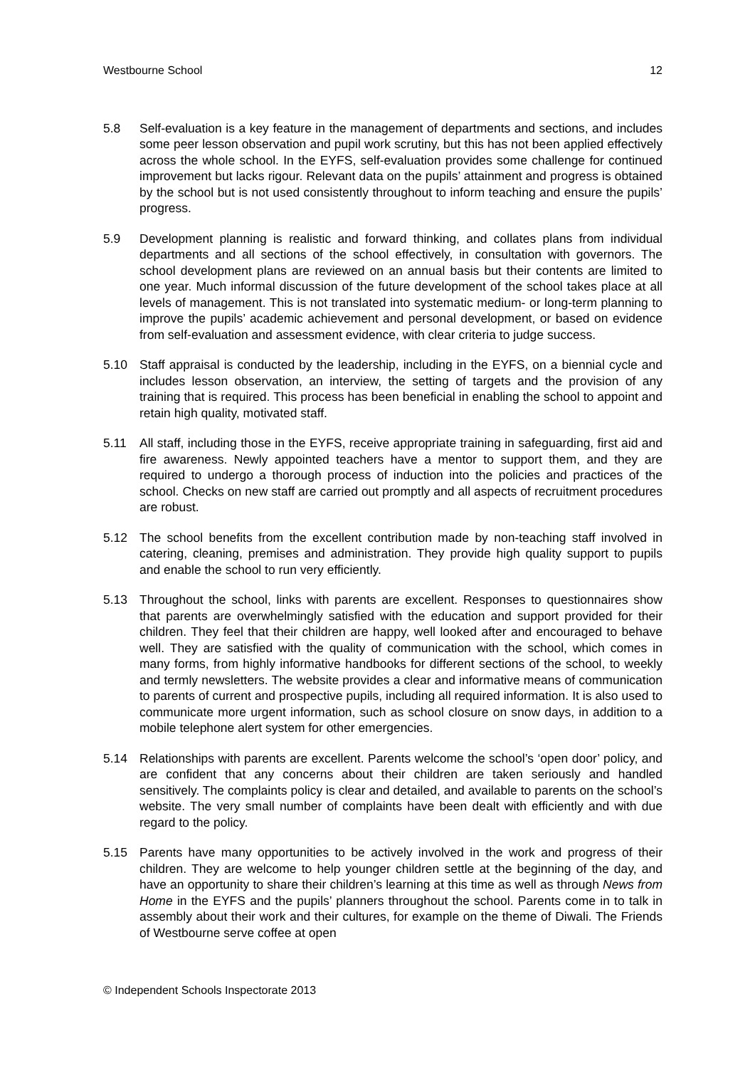Westbourne School 12
5.8 Self-evaluation is a key feature in the management of departments and sections, and includes some peer lesson observation and pupil work scrutiny, but this has not been applied effectively across the whole school. In the EYFS, self-evaluation provides some challenge for continued improvement but lacks rigour. Relevant data on the pupils’ attainment and progress is obtained by the school but is not used consistently throughout to inform teaching and ensure the pupils’ progress.
5.9 Development planning is realistic and forward thinking, and collates plans from individual departments and all sections of the school effectively, in consultation with governors. The school development plans are reviewed on an annual basis but their contents are limited to one year. Much informal discussion of the future development of the school takes place at all levels of management. This is not translated into systematic medium- or long-term planning to improve the pupils’ academic achievement and personal development, or based on evidence from self-evaluation and assessment evidence, with clear criteria to judge success.
5.10 Staff appraisal is conducted by the leadership, including in the EYFS, on a biennial cycle and includes lesson observation, an interview, the setting of targets and the provision of any training that is required. This process has been beneficial in enabling the school to appoint and retain high quality, motivated staff.
5.11 All staff, including those in the EYFS, receive appropriate training in safeguarding, first aid and fire awareness. Newly appointed teachers have a mentor to support them, and they are required to undergo a thorough process of induction into the policies and practices of the school. Checks on new staff are carried out promptly and all aspects of recruitment procedures are robust.
5.12 The school benefits from the excellent contribution made by non-teaching staff involved in catering, cleaning, premises and administration. They provide high quality support to pupils and enable the school to run very efficiently.
5.13 Throughout the school, links with parents are excellent. Responses to questionnaires show that parents are overwhelmingly satisfied with the education and support provided for their children. They feel that their children are happy, well looked after and encouraged to behave well. They are satisfied with the quality of communication with the school, which comes in many forms, from highly informative handbooks for different sections of the school, to weekly and termly newsletters. The website provides a clear and informative means of communication to parents of current and prospective pupils, including all required information. It is also used to communicate more urgent information, such as school closure on snow days, in addition to a mobile telephone alert system for other emergencies.
5.14 Relationships with parents are excellent. Parents welcome the school’s ‘open door’ policy, and are confident that any concerns about their children are taken seriously and handled sensitively. The complaints policy is clear and detailed, and available to parents on the school’s website. The very small number of complaints have been dealt with efficiently and with due regard to the policy.
5.15 Parents have many opportunities to be actively involved in the work and progress of their children. They are welcome to help younger children settle at the beginning of the day, and have an opportunity to share their children’s learning at this time as well as through News from Home in the EYFS and the pupils’ planners throughout the school. Parents come in to talk in assembly about their work and their cultures, for example on the theme of Diwali. The Friends of Westbourne serve coffee at open
© Independent Schools Inspectorate 2013